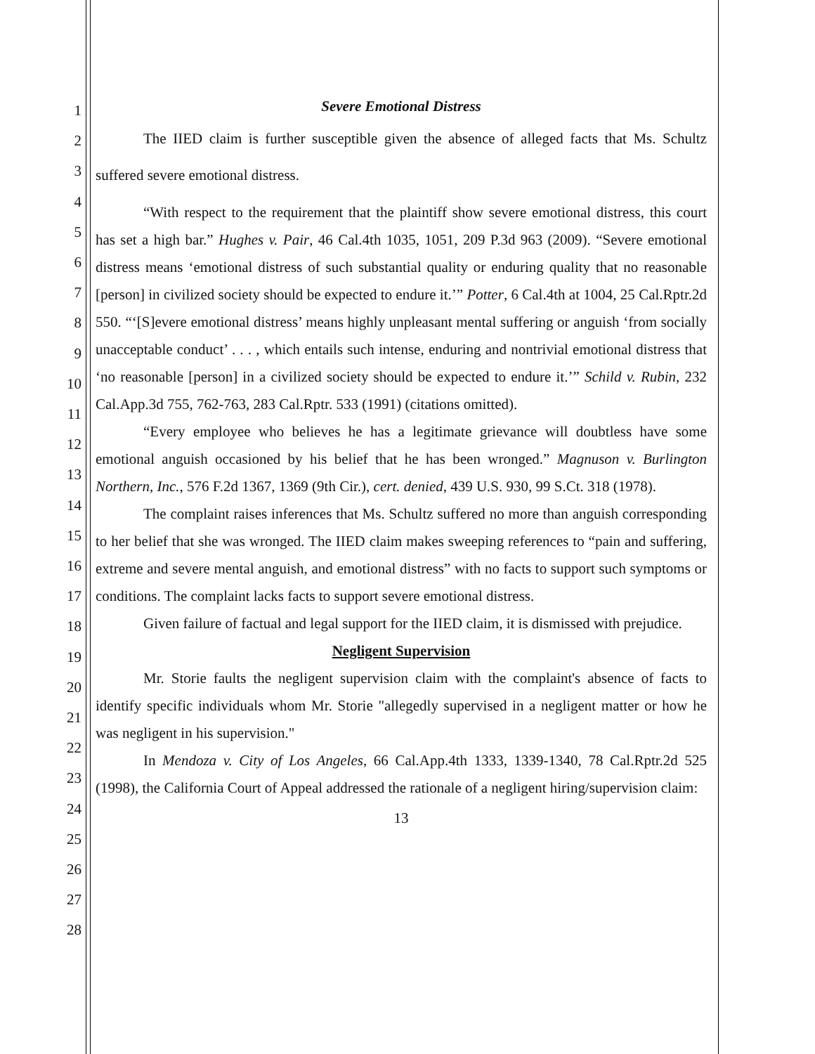1
2
3
4
5
6
7
8
9
10
11
12
13
14
15
16
17
18
19
20
21
22
23
24
25
26
27
28
Severe Emotional Distress
The IIED claim is further susceptible given the absence of alleged facts that Ms. Schultz suffered severe emotional distress.
“With respect to the requirement that the plaintiff show severe emotional distress, this court has set a high bar.” Hughes v. Pair, 46 Cal.4th 1035, 1051, 209 P.3d 963 (2009). “Severe emotional distress means ‘emotional distress of such substantial quality or enduring quality that no reasonable [person] in civilized society should be expected to endure it.’” Potter, 6 Cal.4th at 1004, 25 Cal.Rptr.2d 550. “‘[S]evere emotional distress’ means highly unpleasant mental suffering or anguish ‘from socially unacceptable conduct’ . . . , which entails such intense, enduring and nontrivial emotional distress that ‘no reasonable [person] in a civilized society should be expected to endure it.’” Schild v. Rubin, 232 Cal.App.3d 755, 762-763, 283 Cal.Rptr. 533 (1991) (citations omitted).
“Every employee who believes he has a legitimate grievance will doubtless have some emotional anguish occasioned by his belief that he has been wronged.” Magnuson v. Burlington Northern, Inc., 576 F.2d 1367, 1369 (9th Cir.), cert. denied, 439 U.S. 930, 99 S.Ct. 318 (1978).
The complaint raises inferences that Ms. Schultz suffered no more than anguish corresponding to her belief that she was wronged. The IIED claim makes sweeping references to “pain and suffering, extreme and severe mental anguish, and emotional distress” with no facts to support such symptoms or conditions. The complaint lacks facts to support severe emotional distress.
Given failure of factual and legal support for the IIED claim, it is dismissed with prejudice.
Negligent Supervision
Mr. Storie faults the negligent supervision claim with the complaint's absence of facts to identify specific individuals whom Mr. Storie "allegedly supervised in a negligent matter or how he was negligent in his supervision."
In Mendoza v. City of Los Angeles, 66 Cal.App.4th 1333, 1339-1340, 78 Cal.Rptr.2d 525 (1998), the California Court of Appeal addressed the rationale of a negligent hiring/supervision claim:
13